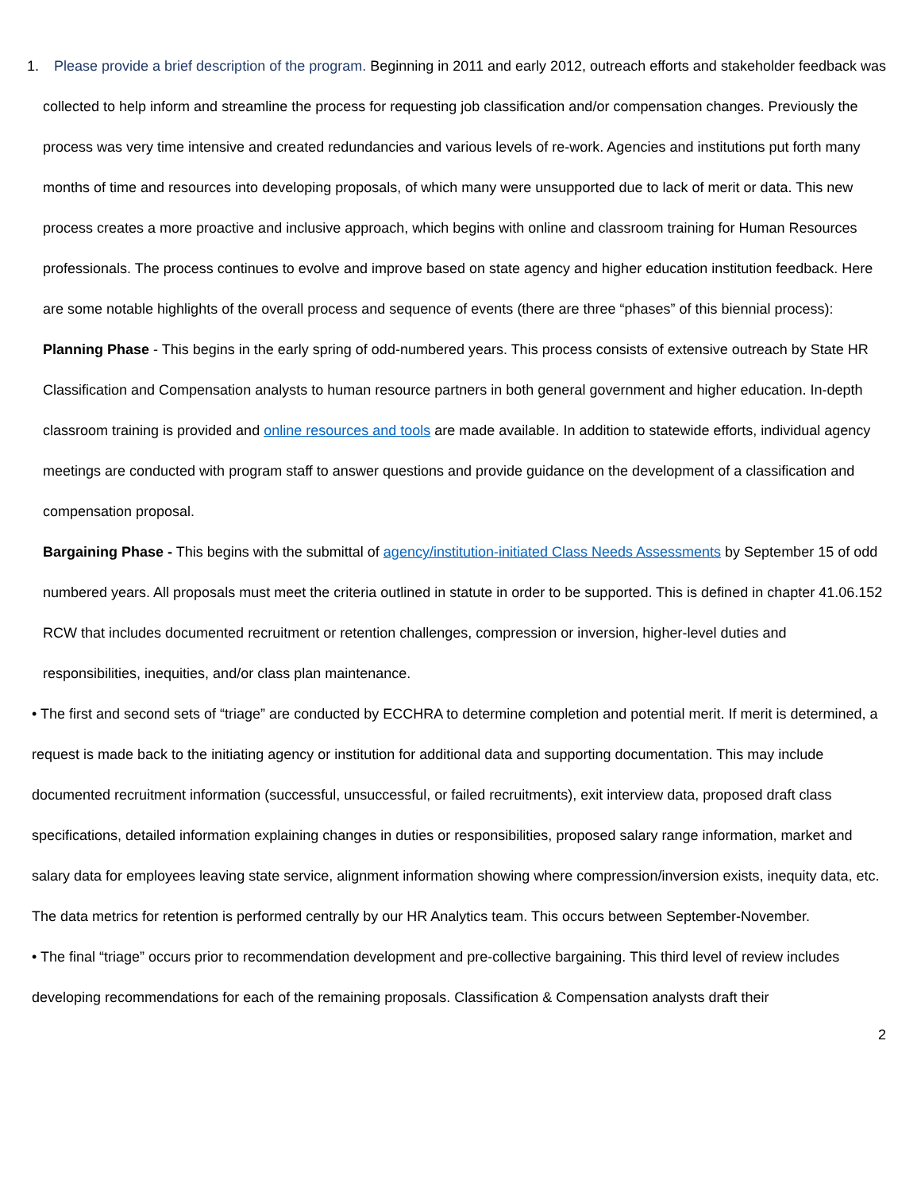1. Please provide a brief description of the program. Beginning in 2011 and early 2012, outreach efforts and stakeholder feedback was collected to help inform and streamline the process for requesting job classification and/or compensation changes. Previously the process was very time intensive and created redundancies and various levels of re-work. Agencies and institutions put forth many months of time and resources into developing proposals, of which many were unsupported due to lack of merit or data. This new process creates a more proactive and inclusive approach, which begins with online and classroom training for Human Resources professionals. The process continues to evolve and improve based on state agency and higher education institution feedback. Here are some notable highlights of the overall process and sequence of events (there are three “phases” of this biennial process):
Planning Phase - This begins in the early spring of odd-numbered years. This process consists of extensive outreach by State HR Classification and Compensation analysts to human resource partners in both general government and higher education. In-depth classroom training is provided and online resources and tools are made available. In addition to statewide efforts, individual agency meetings are conducted with program staff to answer questions and provide guidance on the development of a classification and compensation proposal.
Bargaining Phase - This begins with the submittal of agency/institution-initiated Class Needs Assessments by September 15 of odd numbered years. All proposals must meet the criteria outlined in statute in order to be supported. This is defined in chapter 41.06.152 RCW that includes documented recruitment or retention challenges, compression or inversion, higher-level duties and responsibilities, inequities, and/or class plan maintenance.
• The first and second sets of “triage” are conducted by ECCHRA to determine completion and potential merit. If merit is determined, a request is made back to the initiating agency or institution for additional data and supporting documentation. This may include documented recruitment information (successful, unsuccessful, or failed recruitments), exit interview data, proposed draft class specifications, detailed information explaining changes in duties or responsibilities, proposed salary range information, market and salary data for employees leaving state service, alignment information showing where compression/inversion exists, inequity data, etc. The data metrics for retention is performed centrally by our HR Analytics team. This occurs between September-November.
• The final “triage” occurs prior to recommendation development and pre-collective bargaining. This third level of review includes developing recommendations for each of the remaining proposals. Classification & Compensation analysts draft their
2